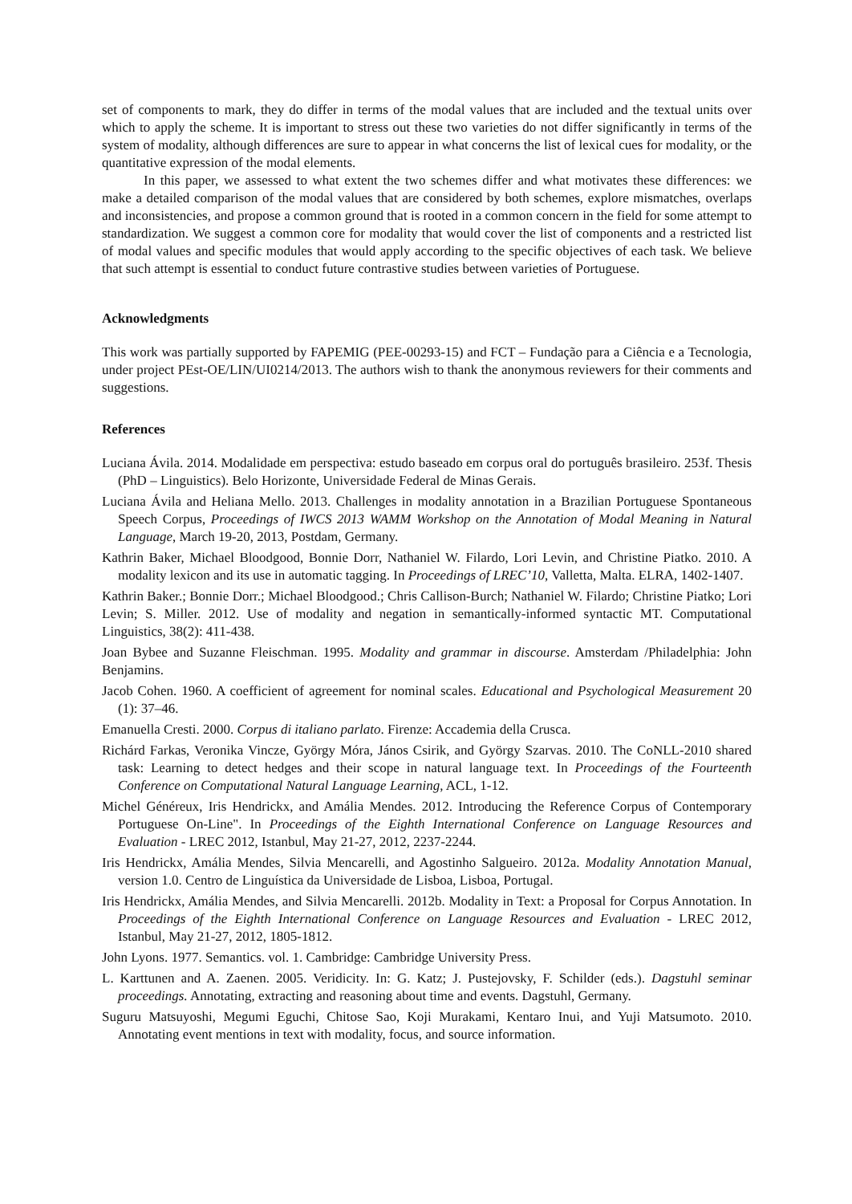set of components to mark, they do differ in terms of the modal values that are included and the textual units over which to apply the scheme. It is important to stress out these two varieties do not differ significantly in terms of the system of modality, although differences are sure to appear in what concerns the list of lexical cues for modality, or the quantitative expression of the modal elements.
In this paper, we assessed to what extent the two schemes differ and what motivates these differences: we make a detailed comparison of the modal values that are considered by both schemes, explore mismatches, overlaps and inconsistencies, and propose a common ground that is rooted in a common concern in the field for some attempt to standardization. We suggest a common core for modality that would cover the list of components and a restricted list of modal values and specific modules that would apply according to the specific objectives of each task. We believe that such attempt is essential to conduct future contrastive studies between varieties of Portuguese.
Acknowledgments
This work was partially supported by FAPEMIG (PEE-00293-15) and FCT – Fundação para a Ciência e a Tecnologia, under project PEst-OE/LIN/UI0214/2013. The authors wish to thank the anonymous reviewers for their comments and suggestions.
References
Luciana Ávila. 2014. Modalidade em perspectiva: estudo baseado em corpus oral do português brasileiro. 253f. Thesis (PhD – Linguistics). Belo Horizonte, Universidade Federal de Minas Gerais.
Luciana Ávila and Heliana Mello. 2013. Challenges in modality annotation in a Brazilian Portuguese Spontaneous Speech Corpus, Proceedings of IWCS 2013 WAMM Workshop on the Annotation of Modal Meaning in Natural Language, March 19-20, 2013, Postdam, Germany.
Kathrin Baker, Michael Bloodgood, Bonnie Dorr, Nathaniel W. Filardo, Lori Levin, and Christine Piatko. 2010. A modality lexicon and its use in automatic tagging. In Proceedings of LREC’10, Valletta, Malta. ELRA, 1402-1407.
Kathrin Baker.; Bonnie Dorr.; Michael Bloodgood.; Chris Callison-Burch; Nathaniel W. Filardo; Christine Piatko; Lori Levin; S. Miller. 2012. Use of modality and negation in semantically-informed syntactic MT. Computational Linguistics, 38(2): 411-438.
Joan Bybee and Suzanne Fleischman. 1995. Modality and grammar in discourse. Amsterdam /Philadelphia: John Benjamins.
Jacob Cohen. 1960. A coefficient of agreement for nominal scales. Educational and Psychological Measurement 20 (1): 37–46.
Emanuella Cresti. 2000. Corpus di italiano parlato. Firenze: Accademia della Crusca.
Richárd Farkas, Veronika Vincze, György Móra, János Csirik, and György Szarvas. 2010. The CoNLL-2010 shared task: Learning to detect hedges and their scope in natural language text. In Proceedings of the Fourteenth Conference on Computational Natural Language Learning, ACL, 1-12.
Michel Généreux, Iris Hendrickx, and Amália Mendes. 2012. Introducing the Reference Corpus of Contemporary Portuguese On-Line". In Proceedings of the Eighth International Conference on Language Resources and Evaluation - LREC 2012, Istanbul, May 21-27, 2012, 2237-2244.
Iris Hendrickx, Amália Mendes, Silvia Mencarelli, and Agostinho Salgueiro. 2012a. Modality Annotation Manual, version 1.0. Centro de Linguística da Universidade de Lisboa, Lisboa, Portugal.
Iris Hendrickx, Amália Mendes, and Silvia Mencarelli. 2012b. Modality in Text: a Proposal for Corpus Annotation. In Proceedings of the Eighth International Conference on Language Resources and Evaluation - LREC 2012, Istanbul, May 21-27, 2012, 1805-1812.
John Lyons. 1977. Semantics. vol. 1. Cambridge: Cambridge University Press.
L. Karttunen and A. Zaenen. 2005. Veridicity. In: G. Katz; J. Pustejovsky, F. Schilder (eds.). Dagstuhl seminar proceedings. Annotating, extracting and reasoning about time and events. Dagstuhl, Germany.
Suguru Matsuyoshi, Megumi Eguchi, Chitose Sao, Koji Murakami, Kentaro Inui, and Yuji Matsumoto. 2010. Annotating event mentions in text with modality, focus, and source information.